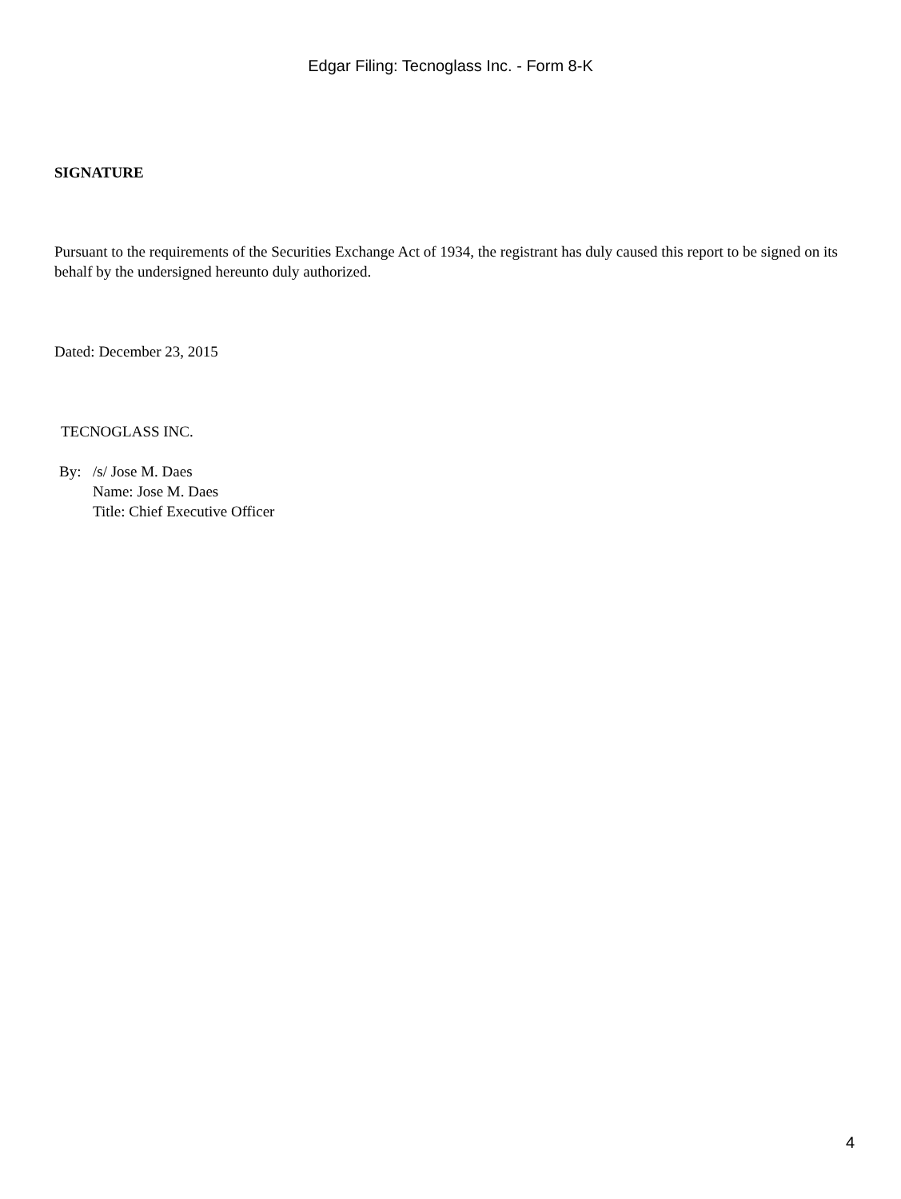Edgar Filing: Tecnoglass Inc. - Form 8-K
SIGNATURE
Pursuant to the requirements of the Securities Exchange Act of 1934, the registrant has duly caused this report to be signed on its behalf by the undersigned hereunto duly authorized.
Dated: December 23, 2015
TECNOGLASS INC.
| By: | /s/ Jose M. Daes |
| | Name: Jose M. Daes |
| | Title: Chief Executive Officer |
4